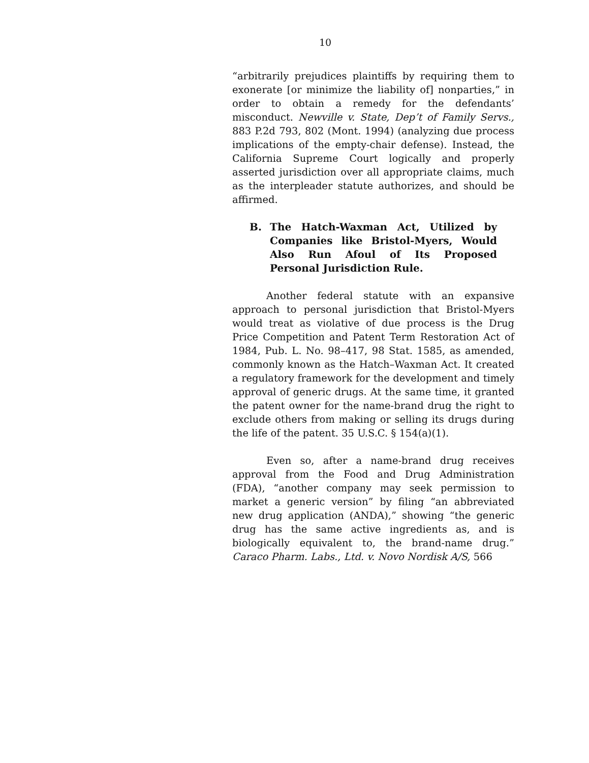10
“arbitrarily prejudices plaintiffs by requiring them to exonerate [or minimize the liability of] nonparties,” in order to obtain a remedy for the defendants’ misconduct. Newville v. State, Dep’t of Family Servs., 883 P.2d 793, 802 (Mont. 1994) (analyzing due process implications of the empty-chair defense). Instead, the California Supreme Court logically and properly asserted jurisdiction over all appropriate claims, much as the interpleader statute authorizes, and should be affirmed.
B. The Hatch-Waxman Act, Utilized by Companies like Bristol-Myers, Would Also Run Afoul of Its Proposed Personal Jurisdiction Rule.
Another federal statute with an expansive approach to personal jurisdiction that Bristol-Myers would treat as violative of due process is the Drug Price Competition and Patent Term Restoration Act of 1984, Pub. L. No. 98–417, 98 Stat. 1585, as amended, commonly known as the Hatch–Waxman Act. It created a regulatory framework for the development and timely approval of generic drugs. At the same time, it granted the patent owner for the name-brand drug the right to exclude others from making or selling its drugs during the life of the patent. 35 U.S.C. § 154(a)(1).
Even so, after a name-brand drug receives approval from the Food and Drug Administration (FDA), “another company may seek permission to market a generic version” by filing “an abbreviated new drug application (ANDA),” showing “the generic drug has the same active ingredients as, and is biologically equivalent to, the brand-name drug.” Caraco Pharm. Labs., Ltd. v. Novo Nordisk A/S, 566